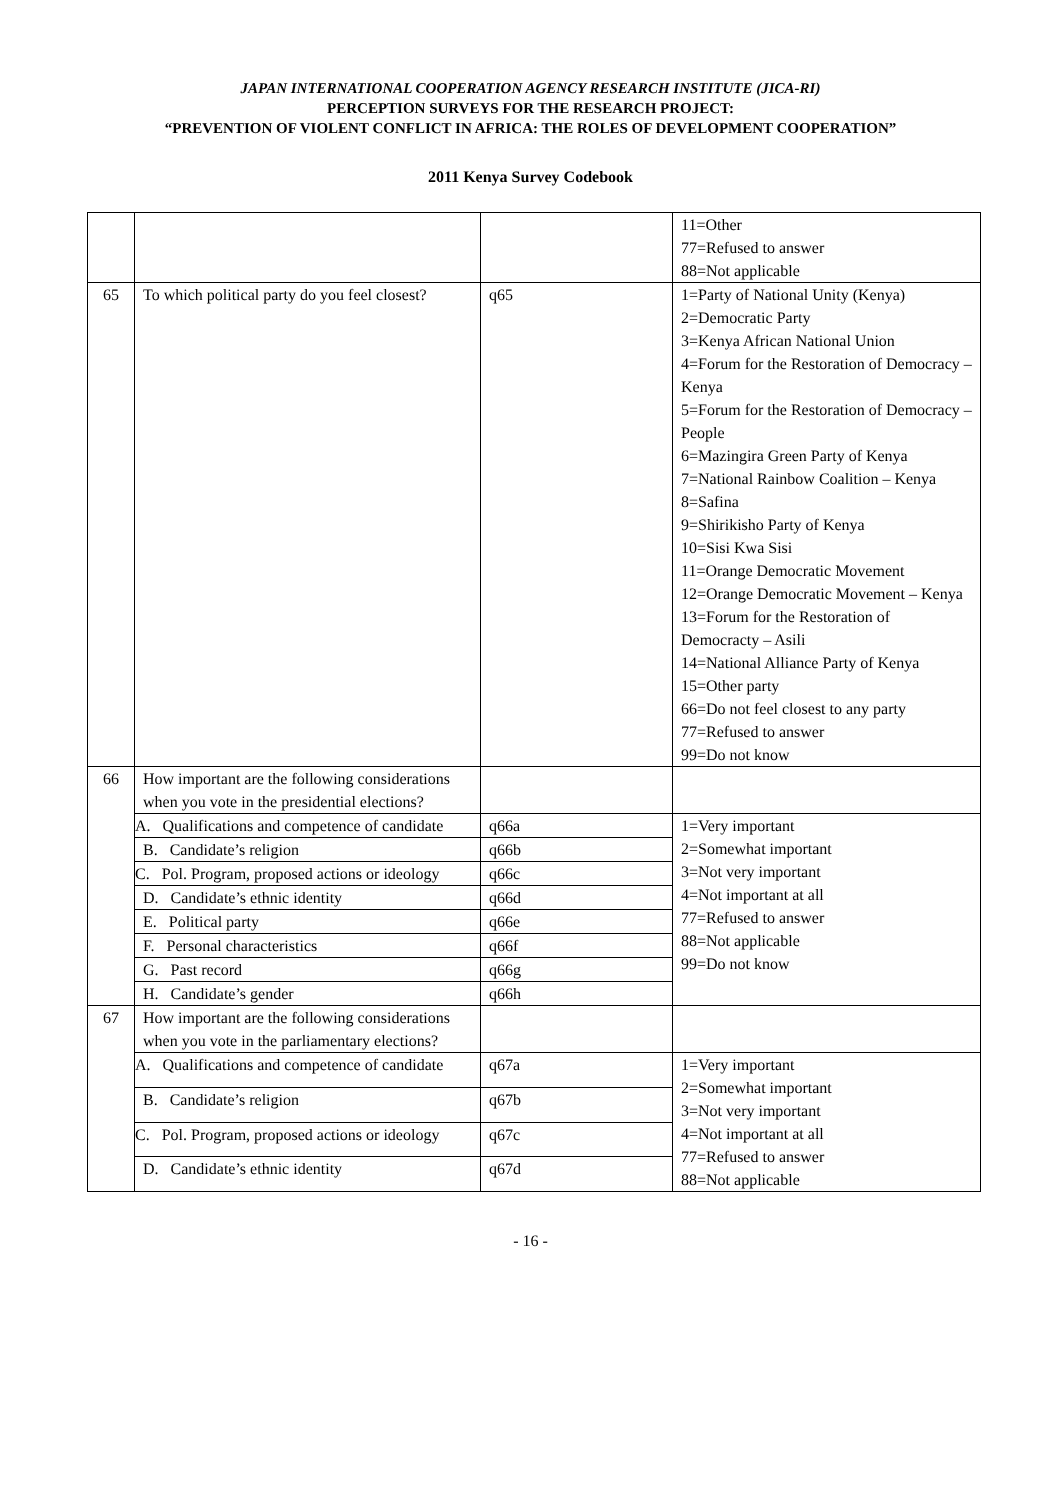JAPAN INTERNATIONAL COOPERATION AGENCY RESEARCH INSTITUTE (JICA-RI)
PERCEPTION SURVEYS FOR THE RESEARCH PROJECT:
“PREVENTION OF VIOLENT CONFLICT IN AFRICA: THE ROLES OF DEVELOPMENT COOPERATION”
2011 Kenya Survey Codebook
| | | | 11=Other 77=Refused to answer 88=Not applicable |
| 65 | To which political party do you feel closest? | q65 | 1=Party of National Unity (Kenya) 2=Democratic Party 3=Kenya African National Union 4=Forum for the Restoration of Democracy – Kenya 5=Forum for the Restoration of Democracy – People 6=Mazingira Green Party of Kenya 7=National Rainbow Coalition – Kenya 8=Safina 9=Shirikisho Party of Kenya 10=Sisi Kwa Sisi 11=Orange Democratic Movement 12=Orange Democratic Movement – Kenya 13=Forum for the Restoration of Democracty – Asili 14=National Alliance Party of Kenya 15=Other party 66=Do not feel closest to any party 77=Refused to answer 99=Do not know |
| 66 | How important are the following considerations when you vote in the presidential elections? | | |
| | A. Qualifications and competence of candidate | q66a | 1=Very important 2=Somewhat important 3=Not very important 4=Not important at all 77=Refused to answer 88=Not applicable 99=Do not know |
| | B. Candidate’s religion | q66b | |
| | C. Pol. Program, proposed actions or ideology | q66c | |
| | D. Candidate’s ethnic identity | q66d | |
| | E. Political party | q66e | |
| | F. Personal characteristics | q66f | |
| | G. Past record | q66g | |
| | H. Candidate’s gender | q66h | |
| 67 | How important are the following considerations when you vote in the parliamentary elections? | | |
| | A. Qualifications and competence of candidate | q67a | 1=Very important 2=Somewhat important 3=Not very important 4=Not important at all 77=Refused to answer 88=Not applicable |
| | B. Candidate’s religion | q67b | |
| | C. Pol. Program, proposed actions or ideology | q67c | |
| | D. Candidate’s ethnic identity | q67d | |
- 16 -